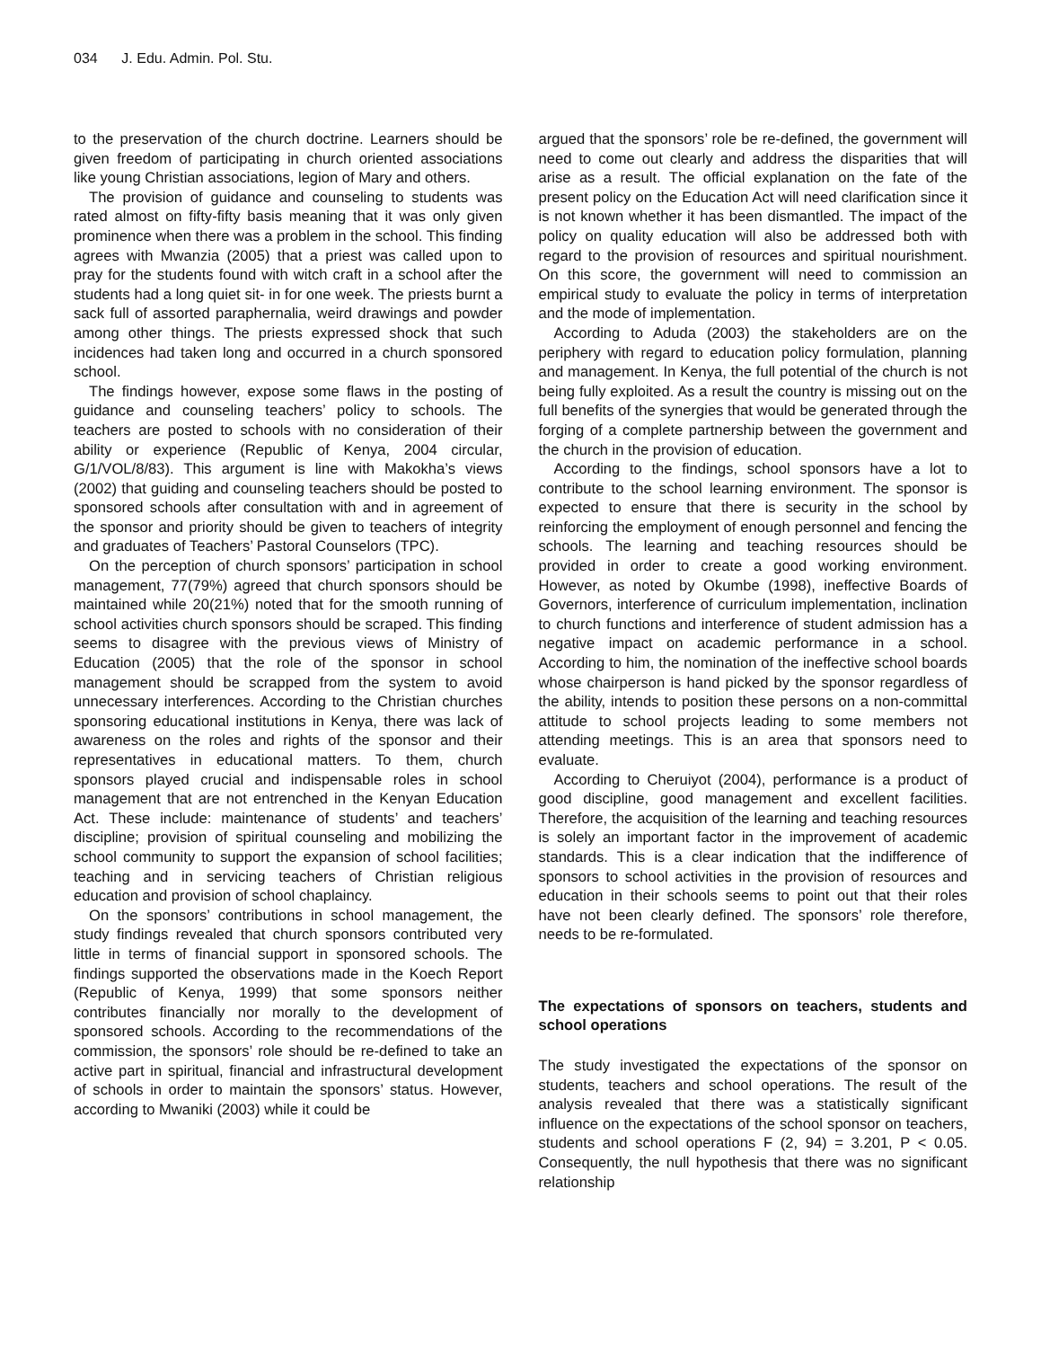034 J. Edu. Admin. Pol. Stu.
to the preservation of the church doctrine. Learners should be given freedom of participating in church oriented associations like young Christian associations, legion of Mary and others.
The provision of guidance and counseling to students was rated almost on fifty-fifty basis meaning that it was only given prominence when there was a problem in the school. This finding agrees with Mwanzia (2005) that a priest was called upon to pray for the students found with witch craft in a school after the students had a long quiet sit- in for one week. The priests burnt a sack full of assorted paraphernalia, weird drawings and powder among other things. The priests expressed shock that such incidences had taken long and occurred in a church sponsored school.
The findings however, expose some flaws in the posting of guidance and counseling teachers’ policy to schools. The teachers are posted to schools with no consideration of their ability or experience (Republic of Kenya, 2004 circular, G/1/VOL/8/83). This argument is line with Makokha’s views (2002) that guiding and counseling teachers should be posted to sponsored schools after consultation with and in agreement of the sponsor and priority should be given to teachers of integrity and graduates of Teachers’ Pastoral Counselors (TPC).
On the perception of church sponsors’ participation in school management, 77(79%) agreed that church sponsors should be maintained while 20(21%) noted that for the smooth running of school activities church sponsors should be scraped. This finding seems to disagree with the previous views of Ministry of Education (2005) that the role of the sponsor in school management should be scrapped from the system to avoid unnecessary interferences. According to the Christian churches sponsoring educational institutions in Kenya, there was lack of awareness on the roles and rights of the sponsor and their representatives in educational matters. To them, church sponsors played crucial and indispensable roles in school management that are not entrenched in the Kenyan Education Act. These include: maintenance of students’ and teachers’ discipline; provision of spiritual counseling and mobilizing the school community to support the expansion of school facilities; teaching and in servicing teachers of Christian religious education and provision of school chaplaincy.
On the sponsors’ contributions in school management, the study findings revealed that church sponsors contributed very little in terms of financial support in sponsored schools. The findings supported the observations made in the Koech Report (Republic of Kenya, 1999) that some sponsors neither contributes financially nor morally to the development of sponsored schools. According to the recommendations of the commission, the sponsors’ role should be re-defined to take an active part in spiritual, financial and infrastructural development of schools in order to maintain the sponsors’ status. However, according to Mwaniki (2003) while it could be
argued that the sponsors’ role be re-defined, the government will need to come out clearly and address the disparities that will arise as a result. The official explanation on the fate of the present policy on the Education Act will need clarification since it is not known whether it has been dismantled. The impact of the policy on quality education will also be addressed both with regard to the provision of resources and spiritual nourishment. On this score, the government will need to commission an empirical study to evaluate the policy in terms of interpretation and the mode of implementation.
According to Aduda (2003) the stakeholders are on the periphery with regard to education policy formulation, planning and management. In Kenya, the full potential of the church is not being fully exploited. As a result the country is missing out on the full benefits of the synergies that would be generated through the forging of a complete partnership between the government and the church in the provision of education.
According to the findings, school sponsors have a lot to contribute to the school learning environment. The sponsor is expected to ensure that there is security in the school by reinforcing the employment of enough personnel and fencing the schools. The learning and teaching resources should be provided in order to create a good working environment. However, as noted by Okumbe (1998), ineffective Boards of Governors, interference of curriculum implementation, inclination to church functions and interference of student admission has a negative impact on academic performance in a school. According to him, the nomination of the ineffective school boards whose chairperson is hand picked by the sponsor regardless of the ability, intends to position these persons on a non-committal attitude to school projects leading to some members not attending meetings. This is an area that sponsors need to evaluate.
According to Cheruiyot (2004), performance is a product of good discipline, good management and excellent facilities. Therefore, the acquisition of the learning and teaching resources is solely an important factor in the improvement of academic standards. This is a clear indication that the indifference of sponsors to school activities in the provision of resources and education in their schools seems to point out that their roles have not been clearly defined. The sponsors’ role therefore, needs to be re-formulated.
The expectations of sponsors on teachers, students and school operations
The study investigated the expectations of the sponsor on students, teachers and school operations. The result of the analysis revealed that there was a statistically significant influence on the expectations of the school sponsor on teachers, students and school operations F (2, 94) = 3.201, P < 0.05. Consequently, the null hypothesis that there was no significant relationship